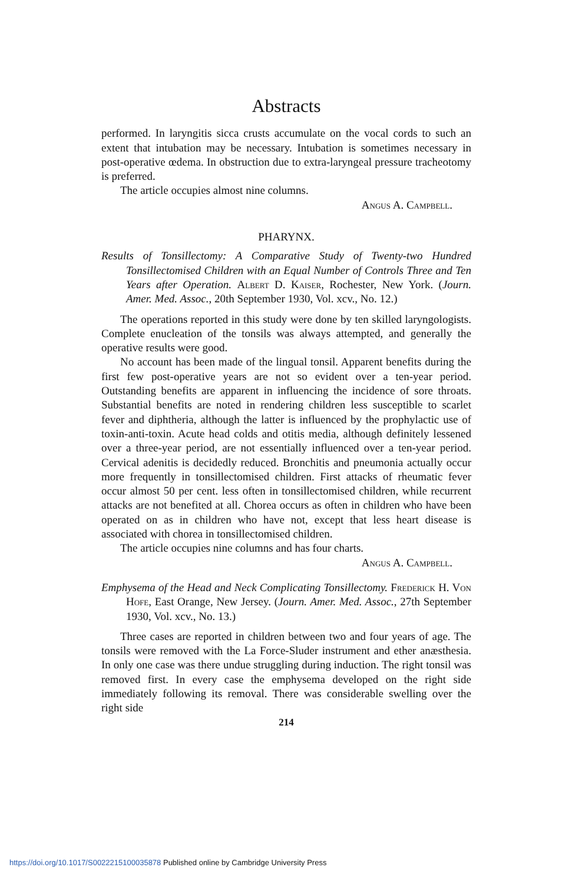Abstracts
performed. In laryngitis sicca crusts accumulate on the vocal cords to such an extent that intubation may be necessary. Intubation is sometimes necessary in post-operative œdema. In obstruction due to extra-laryngeal pressure tracheotomy is preferred.
The article occupies almost nine columns.
Angus A. Campbell.
PHARYNX.
Results of Tonsillectomy: A Comparative Study of Twenty-two Hundred Tonsillectomised Children with an Equal Number of Controls Three and Ten Years after Operation. Albert D. Kaiser, Rochester, New York. (Journ. Amer. Med. Assoc., 20th September 1930, Vol. xcv., No. 12.)
The operations reported in this study were done by ten skilled laryngologists. Complete enucleation of the tonsils was always attempted, and generally the operative results were good.
No account has been made of the lingual tonsil. Apparent benefits during the first few post-operative years are not so evident over a ten-year period. Outstanding benefits are apparent in influencing the incidence of sore throats. Substantial benefits are noted in rendering children less susceptible to scarlet fever and diphtheria, although the latter is influenced by the prophylactic use of toxin-anti-toxin. Acute head colds and otitis media, although definitely lessened over a three-year period, are not essentially influenced over a ten-year period. Cervical adenitis is decidedly reduced. Bronchitis and pneumonia actually occur more frequently in tonsillectomised children. First attacks of rheumatic fever occur almost 50 per cent. less often in tonsillectomised children, while recurrent attacks are not benefited at all. Chorea occurs as often in children who have been operated on as in children who have not, except that less heart disease is associated with chorea in tonsillectomised children.
The article occupies nine columns and has four charts.
Angus A. Campbell.
Emphysema of the Head and Neck Complicating Tonsillectomy. Frederick H. Von Hofe, East Orange, New Jersey. (Journ. Amer. Med. Assoc., 27th September 1930, Vol. xcv., No. 13.)
Three cases are reported in children between two and four years of age. The tonsils were removed with the La Force-Sluder instrument and ether anæsthesia. In only one case was there undue struggling during induction. The right tonsil was removed first. In every case the emphysema developed on the right side immediately following its removal. There was considerable swelling over the right side
214
https://doi.org/10.1017/S0022215100035878 Published online by Cambridge University Press